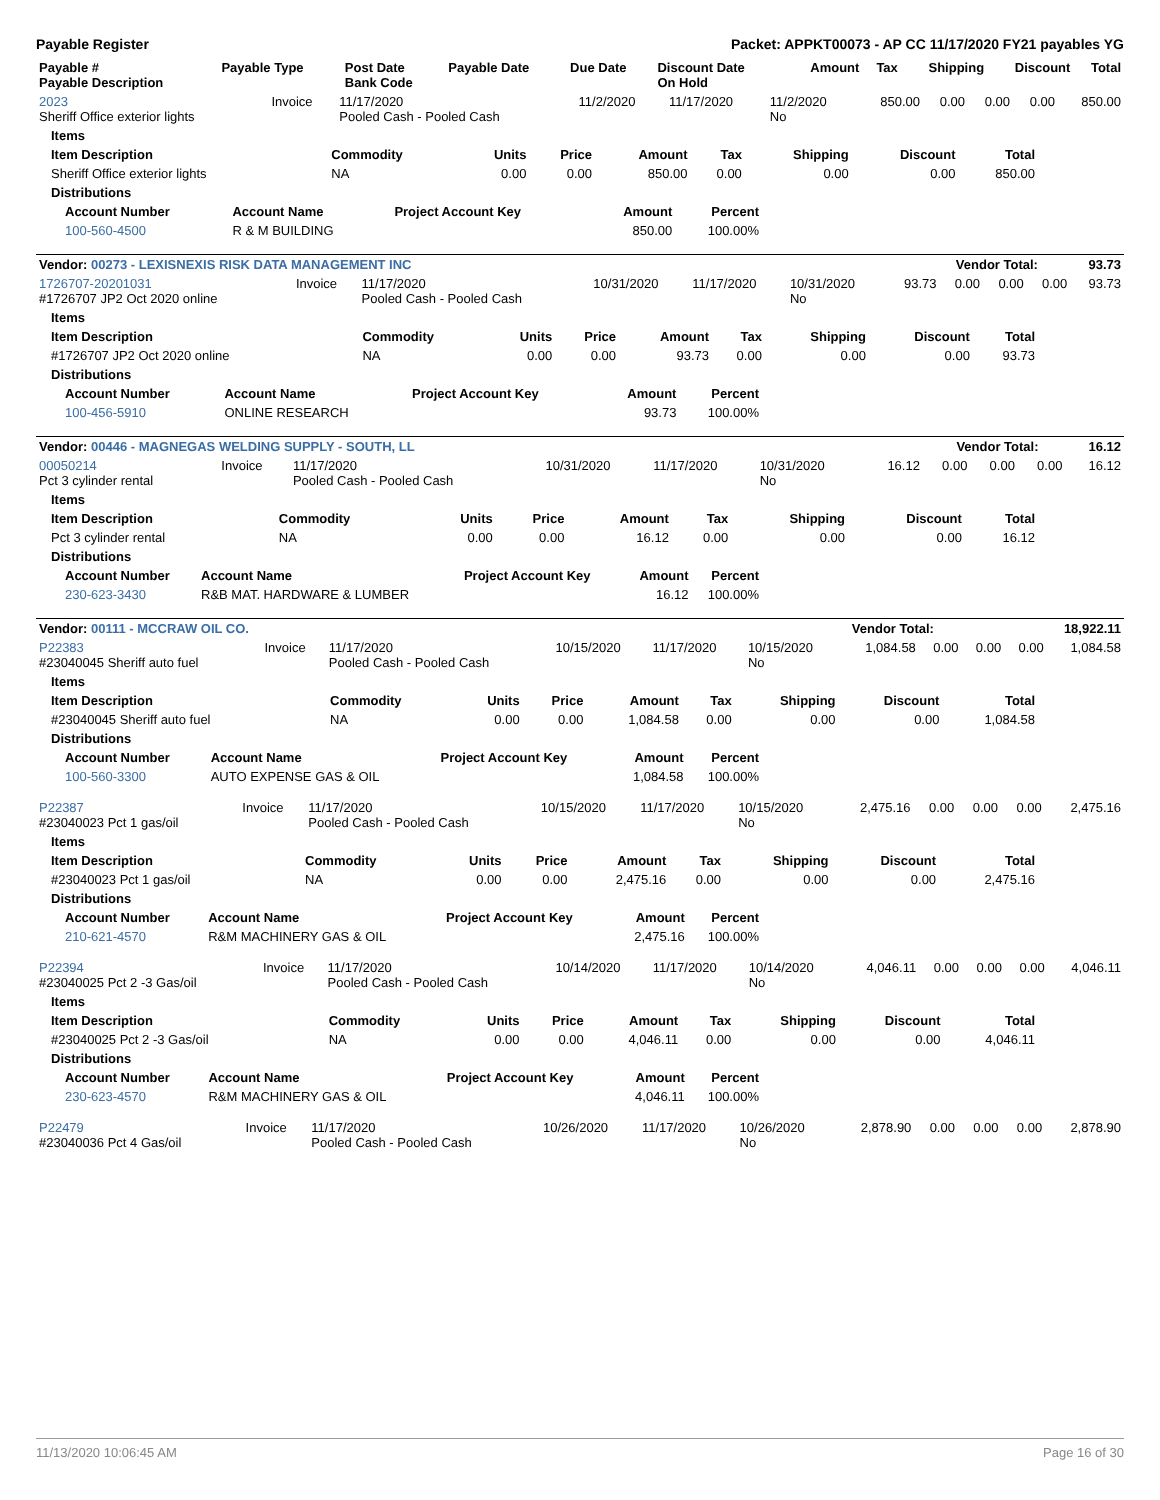Payable Register Packet: APPKT00073 - AP CC 11/17/2020 FY21 payables YG
| Payable # Payable Description | Payable Type | Post Date Bank Code | Payable Date | Due Date | Discount Date On Hold | Amount | Tax | Shipping | Discount | Total |
| --- | --- | --- | --- | --- | --- | --- | --- | --- | --- | --- |
| 2023 Sheriff Office exterior lights | Invoice | 11/17/2020 Pooled Cash - Pooled Cash | 11/2/2020 | 11/17/2020 | 11/2/2020 No | 850.00 | 0.00 | 0.00 | 0.00 | 850.00 |
| Items | | | | | | | | |
| --- | --- | --- | --- | --- | --- | --- | --- | --- |
| Item Description | Commodity | Units | Price | Amount | Tax | Shipping | Discount | Total |
| Sheriff Office exterior lights | NA | 0.00 | 0.00 | 850.00 | 0.00 | 0.00 | 0.00 | 850.00 |
| Distributions | | | | | | | | |
| Account Number | Account Name | Project Account Key | Amount | Percent |
| --- | --- | --- | --- | --- |
| 100-560-4500 | R & M BUILDING | | 850.00 | 100.00% |
| Vendor: 00273 - LEXISNEXIS RISK DATA MANAGEMENT INC | Vendor Total: | 93.73 |
| --- | --- | --- |
| 1726707-20201031 #1726707 JP2 Oct 2020 online | Invoice | 11/17/2020 Pooled Cash - Pooled Cash | 10/31/2020 | 11/17/2020 | 10/31/2020 No | 93.73 | 0.00 | 0.00 | 0.00 | 93.73 |
| Items | | | | | | | | |
| --- | --- | --- | --- | --- | --- | --- | --- | --- |
| Item Description | Commodity | Units | Price | Amount | Tax | Shipping | Discount | Total |
| #1726707 JP2 Oct 2020 online | NA | 0.00 | 0.00 | 93.73 | 0.00 | 0.00 | 0.00 | 93.73 |
| Distributions | | | | | | | | |
| Account Number | Account Name | Project Account Key | Amount | Percent |
| --- | --- | --- | --- | --- |
| 100-456-5910 | ONLINE RESEARCH | | 93.73 | 100.00% |
| Vendor: 00446 - MAGNEGAS WELDING SUPPLY - SOUTH, LL | Vendor Total: | 16.12 |
| --- | --- | --- |
| 00050214 Pct 3 cylinder rental | Invoice | 11/17/2020 Pooled Cash - Pooled Cash | 10/31/2020 | 11/17/2020 | 10/31/2020 No | 16.12 | 0.00 | 0.00 | 0.00 | 16.12 |
| Items | | | | | | | | |
| --- | --- | --- | --- | --- | --- | --- | --- | --- |
| Item Description | Commodity | Units | Price | Amount | Tax | Shipping | Discount | Total |
| Pct 3 cylinder rental | NA | 0.00 | 0.00 | 16.12 | 0.00 | 0.00 | 0.00 | 16.12 |
| Distributions | | | | | | | | |
| Account Number | Account Name | Project Account Key | Amount | Percent |
| --- | --- | --- | --- | --- |
| 230-623-3430 | R&B MAT. HARDWARE & LUMBER | | 16.12 | 100.00% |
| Vendor: 00111 - MCCRAW OIL CO. | Vendor Total: | 18,922.11 |
| --- | --- | --- |
| P22383 #23040045 Sheriff auto fuel | Invoice | 11/17/2020 Pooled Cash - Pooled Cash | 10/15/2020 | 11/17/2020 | 10/15/2020 No | 1,084.58 | 0.00 | 0.00 | 0.00 | 1,084.58 |
| Items | | | | | | | | |
| --- | --- | --- | --- | --- | --- | --- | --- | --- |
| Item Description | Commodity | Units | Price | Amount | Tax | Shipping | Discount | Total |
| #23040045 Sheriff auto fuel | NA | 0.00 | 0.00 | 1,084.58 | 0.00 | 0.00 | 0.00 | 1,084.58 |
| Distributions | | | | | | | | |
| Account Number | Account Name | Project Account Key | Amount | Percent |
| --- | --- | --- | --- | --- |
| 100-560-3300 | AUTO EXPENSE GAS & OIL | | 1,084.58 | 100.00% |
| P22387 #23040023 Pct 1 gas/oil | Invoice | 11/17/2020 Pooled Cash - Pooled Cash | 10/15/2020 | 11/17/2020 | 10/15/2020 No | 2,475.16 | 0.00 | 0.00 | 0.00 | 2,475.16 |
| Items | | | | | | | | |
| --- | --- | --- | --- | --- | --- | --- | --- | --- |
| Item Description | Commodity | Units | Price | Amount | Tax | Shipping | Discount | Total |
| #23040023 Pct 1 gas/oil | NA | 0.00 | 0.00 | 2,475.16 | 0.00 | 0.00 | 0.00 | 2,475.16 |
| Distributions | | | | | | | | |
| Account Number | Account Name | Project Account Key | Amount | Percent |
| --- | --- | --- | --- | --- |
| 210-621-4570 | R&M MACHINERY GAS & OIL | | 2,475.16 | 100.00% |
| P22394 #23040025 Pct 2 -3 Gas/oil | Invoice | 11/17/2020 Pooled Cash - Pooled Cash | 10/14/2020 | 11/17/2020 | 10/14/2020 No | 4,046.11 | 0.00 | 0.00 | 0.00 | 4,046.11 |
| Items | | | | | | | | |
| --- | --- | --- | --- | --- | --- | --- | --- | --- |
| Item Description | Commodity | Units | Price | Amount | Tax | Shipping | Discount | Total |
| #23040025 Pct 2 -3 Gas/oil | NA | 0.00 | 0.00 | 4,046.11 | 0.00 | 0.00 | 0.00 | 4,046.11 |
| Distributions | | | | | | | | |
| Account Number | Account Name | Project Account Key | Amount | Percent |
| --- | --- | --- | --- | --- |
| 230-623-4570 | R&M MACHINERY GAS & OIL | | 4,046.11 | 100.00% |
| P22479 #23040036 Pct 4 Gas/oil | Invoice | 11/17/2020 Pooled Cash - Pooled Cash | 10/26/2020 | 11/17/2020 | 10/26/2020 No | 2,878.90 | 0.00 | 0.00 | 0.00 | 2,878.90 |
11/13/2020 10:06:45 AM Page 16 of 30